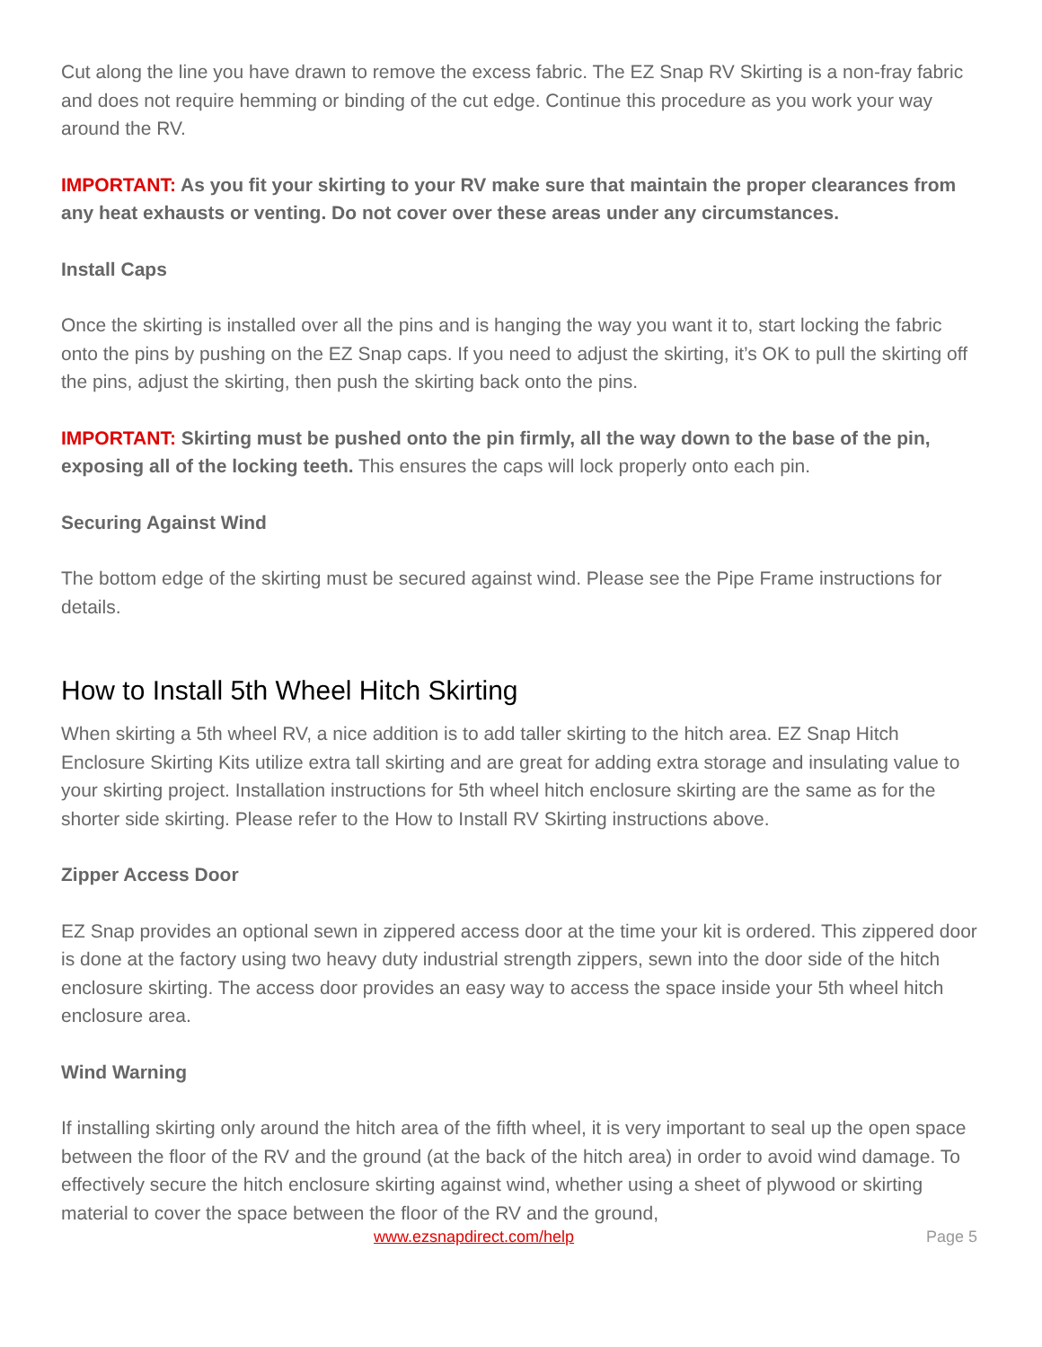Cut along the line you have drawn to remove the excess fabric. The EZ Snap RV Skirting is a non-fray fabric and does not require hemming or binding of the cut edge. Continue this procedure as you work your way around the RV.
IMPORTANT: As you fit your skirting to your RV make sure that maintain the proper clearances from any heat exhausts or venting. Do not cover over these areas under any circumstances.
Install Caps
Once the skirting is installed over all the pins and is hanging the way you want it to, start locking the fabric onto the pins by pushing on the EZ Snap caps. If you need to adjust the skirting, it’s OK to pull the skirting off the pins, adjust the skirting, then push the skirting back onto the pins.
IMPORTANT: Skirting must be pushed onto the pin firmly, all the way down to the base of the pin, exposing all of the locking teeth. This ensures the caps will lock properly onto each pin.
Securing Against Wind
The bottom edge of the skirting must be secured against wind. Please see the Pipe Frame instructions for details.
How to Install 5th Wheel Hitch Skirting
When skirting a 5th wheel RV, a nice addition is to add taller skirting to the hitch area. EZ Snap Hitch Enclosure Skirting Kits utilize extra tall skirting and are great for adding extra storage and insulating value to your skirting project. Installation instructions for 5th wheel hitch enclosure skirting are the same as for the shorter side skirting. Please refer to the How to Install RV Skirting instructions above.
Zipper Access Door
EZ Snap provides an optional sewn in zippered access door at the time your kit is ordered. This zippered door is done at the factory using two heavy duty industrial strength zippers, sewn into the door side of the hitch enclosure skirting. The access door provides an easy way to access the space inside your 5th wheel hitch enclosure area.
Wind Warning
If installing skirting only around the hitch area of the fifth wheel, it is very important to seal up the open space between the floor of the RV and the ground (at the back of the hitch area) in order to avoid wind damage. To effectively secure the hitch enclosure skirting against wind, whether using a sheet of plywood or skirting material to cover the space between the floor of the RV and the ground,
www.ezsnapdirect.com/help Page 5